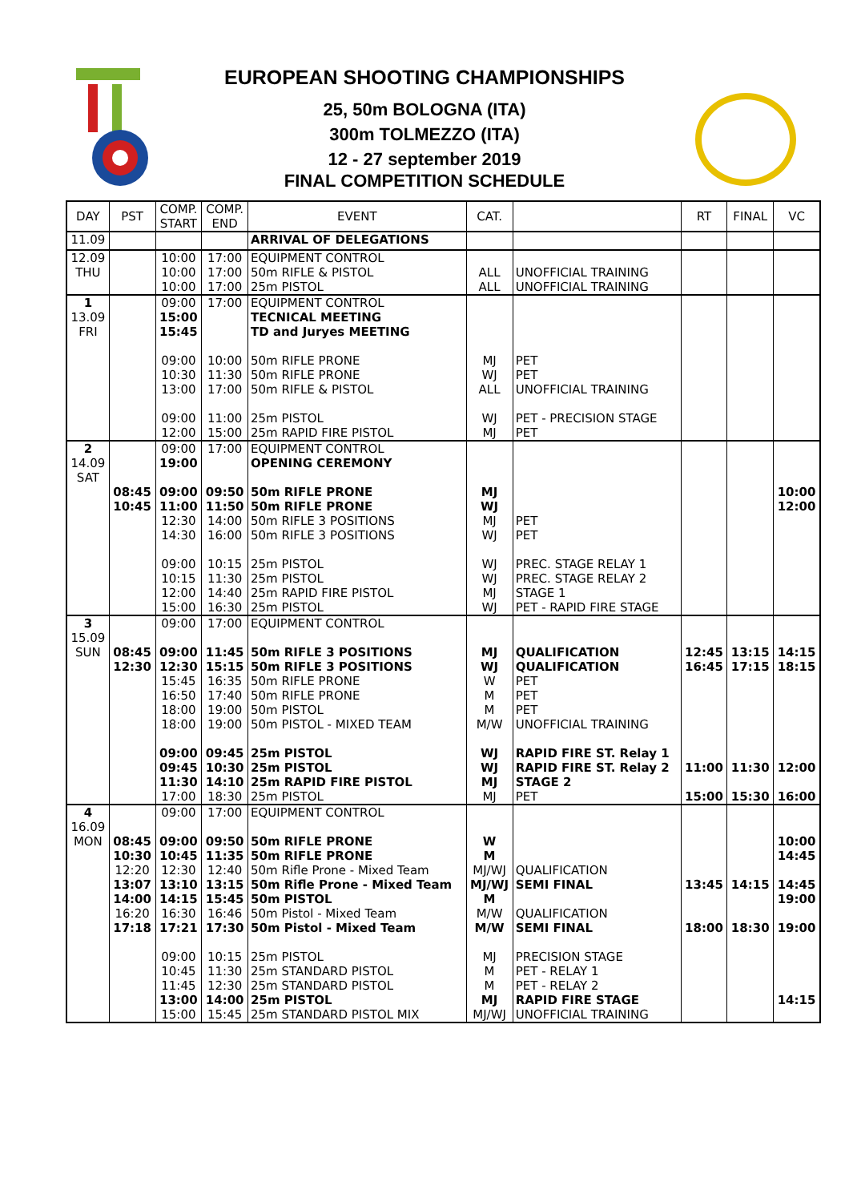EUROPEAN SHOOTING CHAMPIONSHIPS
25, 50m BOLOGNA (ITA)
300m TOLMEZZO (ITA)
12 - 27 september 2019
FINAL COMPETITION SCHEDULE
| DAY | PST | COMP. START | COMP. END | EVENT | CAT. | | RT | FINAL | VC |
| --- | --- | --- | --- | --- | --- | --- | --- | --- | --- |
| 11.09 | | | | ARRIVAL OF DELEGATIONS | | | | | |
| 12.09 THU | | 10:00 10:00 10:00 | 17:00 17:00 17:00 | EQUIPMENT CONTROL 50m RIFLE & PISTOL 25m PISTOL | ALL ALL | UNOFFICIAL TRAINING UNOFFICIAL TRAINING | | | |
| 1 13.09 FRI | | 09:00 15:00 15:45 09:00 10:30 13:00 09:00 12:00 | 17:00 10:00 11:30 17:00 11:00 15:00 | EQUIPMENT CONTROL TECNICAL MEETING TD and Juryes MEETING 50m RIFLE PRONE 50m RIFLE PRONE 50m RIFLE & PISTOL 25m PISTOL 25m RAPID FIRE PISTOL | MJ WJ ALL WJ MJ | PET PET UNOFFICIAL TRAINING PET - PRECISION STAGE PET | | | |
| 2 14.09 SAT | 08:45 10:45 | 09:00 19:00 09:00 11:00 12:30 14:30 09:00 10:15 12:00 15:00 | 17:00 09:50 11:50 14:00 16:00 10:15 11:30 14:40 16:30 | EQUIPMENT CONTROL OPENING CEREMONY 50m RIFLE PRONE 50m RIFLE PRONE 50m RIFLE 3 POSITIONS 50m RIFLE 3 POSITIONS 25m PISTOL 25m PISTOL 25m RAPID FIRE PISTOL 25m PISTOL | MJ WJ MJ WJ WJ WJ MJ WJ | PET PET PREC. STAGE RELAY 1 PREC. STAGE RELAY 2 STAGE 1 PET - RAPID FIRE STAGE | | | 10:00 12:00 |
| 3 15.09 SUN | 08:45 12:30 | 09:00 09:00 12:30 15:45 16:50 18:00 18:00 09:00 09:45 11:30 17:00 | 17:00 11:45 15:15 16:35 17:40 19:00 19:00 09:45 10:30 14:10 18:30 | EQUIPMENT CONTROL 50m RIFLE 3 POSITIONS 50m RIFLE 3 POSITIONS 50m RIFLE PRONE 50m RIFLE PRONE 50m PISTOL 50m PISTOL - MIXED TEAM 25m PISTOL 25m PISTOL 25m RAPID FIRE PISTOL 25m PISTOL | MJ WJ W M M M/W WJ WJ MJ MJ | QUALIFICATION QUALIFICATION PET PET PET UNOFFICIAL TRAINING RAPID FIRE ST. Relay 1 RAPID FIRE ST. Relay 2 STAGE 2 PET | 12:45 16:45 11:00 15:00 | 13:15 17:15 11:30 15:30 | 14:15 18:15 12:00 16:00 |
| 4 16.09 MON | 08:45 10:30 12:20 13:07 14:00 16:20 17:18 | 09:00 09:00 10:45 12:30 13:10 14:15 16:30 17:21 09:00 10:45 11:45 13:00 15:00 | 17:00 09:50 11:35 12:40 13:15 15:45 16:46 17:30 10:15 11:30 12:30 14:00 15:45 | EQUIPMENT CONTROL 50m RIFLE PRONE 50m RIFLE PRONE 50m Rifle Prone - Mixed Team 50m Rifle Prone - Mixed Team 50m PISTOL 50m Pistol - Mixed Team 50m Pistol - Mixed Team 25m PISTOL 25m STANDARD PISTOL 25m STANDARD PISTOL 25m PISTOL 25m STANDARD PISTOL MIX | W M MJ/WJ MJ/WJ M M/W M/W MJ M M MJ MJ/WJ | QUALIFICATION SEMI FINAL QUALIFICATION SEMI FINAL PRECISION STAGE PET - RELAY 1 PET - RELAY 2 RAPID FIRE STAGE UNOFFICIAL TRAINING | 13:45 18:00 | 14:15 18:30 | 10:00 14:45 14:45 19:00 19:00 14:15 |